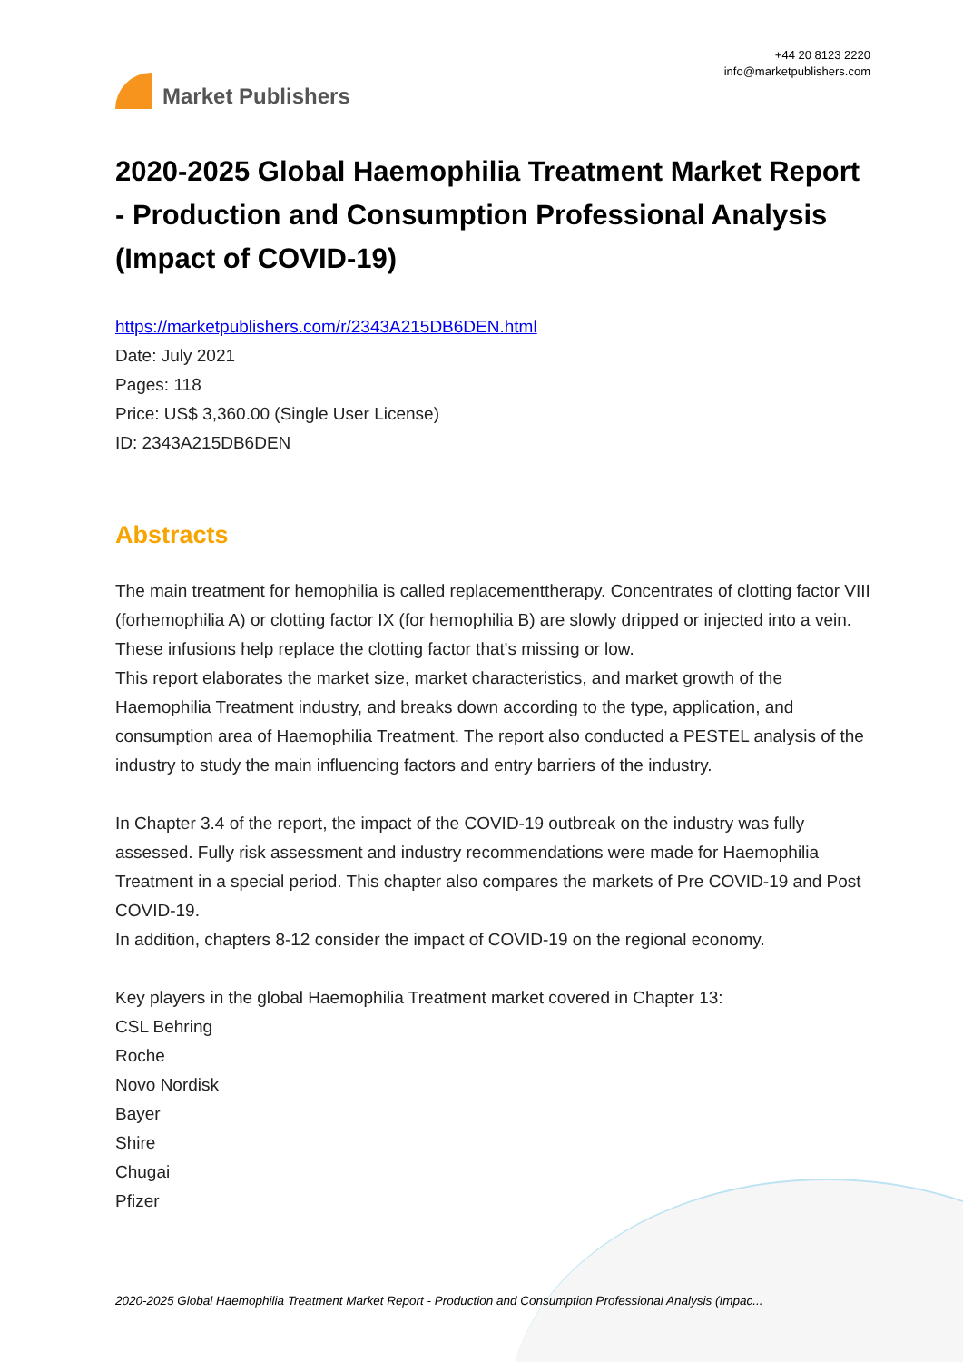Market Publishers
+44 20 8123 2220
info@marketpublishers.com
2020-2025 Global Haemophilia Treatment Market Report - Production and Consumption Professional Analysis (Impact of COVID-19)
https://marketpublishers.com/r/2343A215DB6DEN.html
Date: July 2021
Pages: 118
Price: US$ 3,360.00 (Single User License)
ID: 2343A215DB6DEN
Abstracts
The main treatment for hemophilia is called replacementtherapy. Concentrates of clotting factor VIII (forhemophilia A) or clotting factor IX (for hemophilia B) are slowly dripped or injected into a vein. These infusions help replace the clotting factor that's missing or low.
This report elaborates the market size, market characteristics, and market growth of the Haemophilia Treatment industry, and breaks down according to the type, application, and consumption area of Haemophilia Treatment. The report also conducted a PESTEL analysis of the industry to study the main influencing factors and entry barriers of the industry.
In Chapter 3.4 of the report, the impact of the COVID-19 outbreak on the industry was fully assessed. Fully risk assessment and industry recommendations were made for Haemophilia Treatment in a special period. This chapter also compares the markets of Pre COVID-19 and Post COVID-19.
In addition, chapters 8-12 consider the impact of COVID-19 on the regional economy.
Key players in the global Haemophilia Treatment market covered in Chapter 13:
CSL Behring
Roche
Novo Nordisk
Bayer
Shire
Chugai
Pfizer
2020-2025 Global Haemophilia Treatment Market Report - Production and Consumption Professional Analysis (Impac...